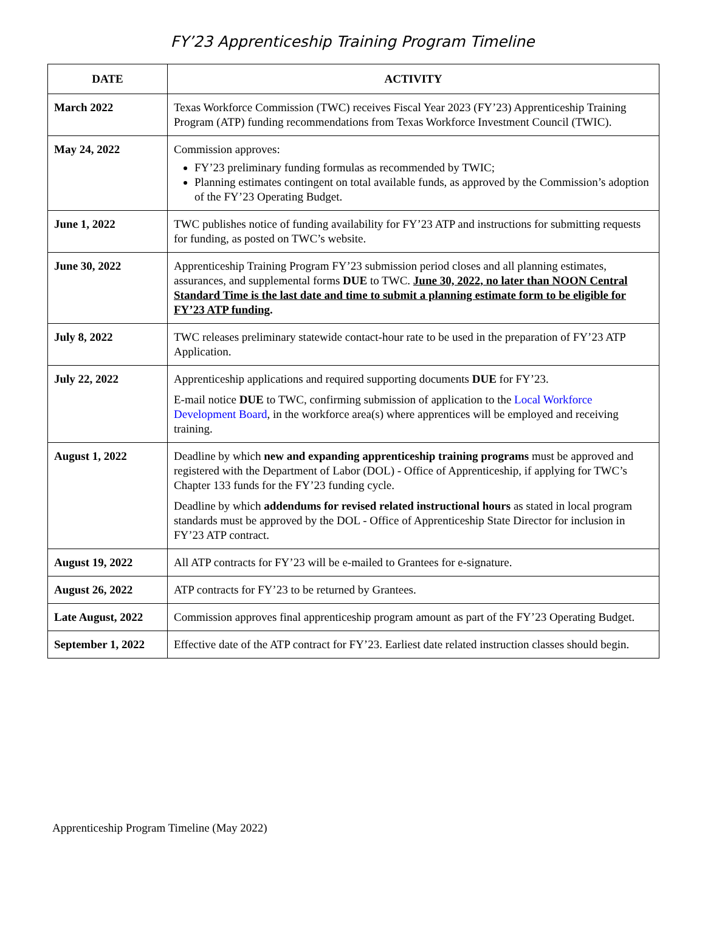FY’23 Apprenticeship Training Program Timeline
| DATE | ACTIVITY |
| --- | --- |
| March 2022 | Texas Workforce Commission (TWC) receives Fiscal Year 2023 (FY’23) Apprenticeship Training Program (ATP) funding recommendations from Texas Workforce Investment Council (TWIC). |
| May 24, 2022 | Commission approves: FY’23 preliminary funding formulas as recommended by TWIC; Planning estimates contingent on total available funds, as approved by the Commission’s adoption of the FY’23 Operating Budget. |
| June 1, 2022 | TWC publishes notice of funding availability for FY’23 ATP and instructions for submitting requests for funding, as posted on TWC’s website. |
| June 30, 2022 | Apprenticeship Training Program FY’23 submission period closes and all planning estimates, assurances, and supplemental forms DUE to TWC. June 30, 2022, no later than NOON Central Standard Time is the last date and time to submit a planning estimate form to be eligible for FY’23 ATP funding . |
| July 8, 2022 | TWC releases preliminary statewide contact-hour rate to be used in the preparation of FY’23 ATP Application. |
| July 22, 2022 | Apprenticeship applications and required supporting documents DUE for FY’23. E-mail notice DUE to TWC, confirming submission of application to the Local Workforce Development Board , in the workforce area(s) where apprentices will be employed and receiving training. |
| August 1, 2022 | Deadline by which new and expanding apprenticeship training programs must be approved and registered with the Department of Labor (DOL) - Office of Apprenticeship, if applying for TWC’s Chapter 133 funds for the FY’23 funding cycle. Deadline by which addendums for revised related instructional hours as stated in local program standards must be approved by the DOL - Office of Apprenticeship State Director for inclusion in FY’23 ATP contract. |
| August 19, 2022 | All ATP contracts for FY’23 will be e-mailed to Grantees for e-signature. |
| August 26, 2022 | ATP contracts for FY’23 to be returned by Grantees. |
| Late August, 2022 | Commission approves final apprenticeship program amount as part of the FY’23 Operating Budget. |
| September 1, 2022 | Effective date of the ATP contract for FY’23. Earliest date related instruction classes should begin. |
Apprenticeship Program Timeline (May 2022)